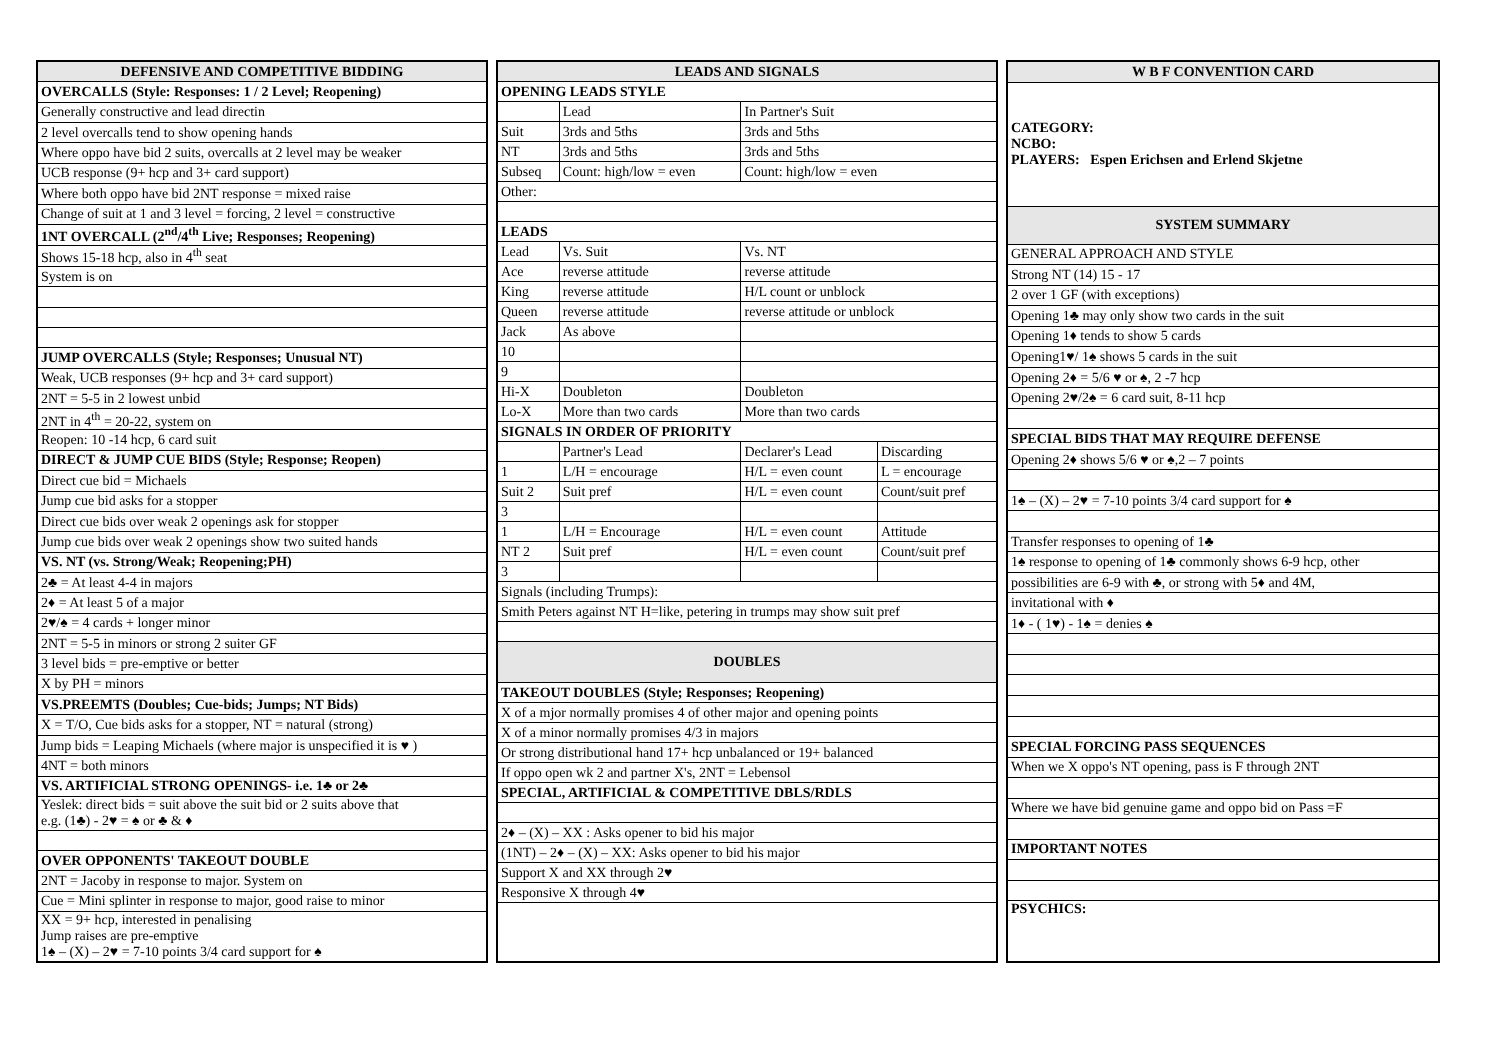| DEFENSIVE AND COMPETITIVE BIDDING |
| --- |
| OVERCALLS (Style: Responses: 1 / 2 Level; Reopening) |
| Generally constructive and lead directin |
| 2 level overcalls tend to show opening hands |
| Where oppo have bid 2 suits, overcalls at 2 level may be weaker |
| UCB response (9+ hcp and 3+ card support) |
| Where both oppo have bid 2NT response = mixed raise |
| Change of suit at 1 and 3 level = forcing, 2 level = constructive |
| 1NT OVERCALL (2<sup>nd</sup>/4<sup>th</sup> Live; Responses; Reopening) |
| Shows 15-18 hcp, also in 4<sup>th</sup> seat |
| System is on |
| JUMP OVERCALLS (Style; Responses; Unusual NT) |
| Weak, UCB responses (9+ hcp and 3+ card support) |
| 2NT = 5-5 in 2 lowest unbid |
| 2NT in 4<sup>th</sup> = 20-22, system on |
| Reopen: 10 -14 hcp, 6 card suit |
| DIRECT & JUMP CUE BIDS (Style; Response; Reopen) |
| Direct cue bid = Michaels |
| Jump cue bid asks for a stopper |
| Direct cue bids over weak 2 openings ask for stopper |
| Jump cue bids over weak 2 openings show two suited hands |
| VS. NT (vs. Strong/Weak; Reopening;PH) |
| 2♣ = At least 4-4 in majors |
| 2♦ = At least 5 of a major |
| 2♥/♠ = 4 cards + longer minor |
| 2NT = 5-5 in minors or strong 2 suiter GF |
| 3 level bids = pre-emptive or better |
| X by PH = minors |
| VS.PREEMTS (Doubles; Cue-bids; Jumps; NT Bids) |
| X = T/O, Cue bids asks for a stopper, NT = natural (strong) |
| Jump bids = Leaping Michaels (where major is unspecified it is ♥ ) |
| 4NT = both minors |
| VS. ARTIFICIAL STRONG OPENINGS- i.e. 1♣ or 2♣ |
| Yeslek: direct bids = suit above the suit bid or 2 suits above that e.g. (1♣) - 2♥ = ♠ or ♣ & ♦ |
| OVER OPPONENTS' TAKEOUT DOUBLE |
| 2NT = Jacoby in response to major. System on |
| Cue = Mini splinter in response to major, good raise to minor |
| XX = 9+ hcp, interested in penalising Jump raises are pre-emptive 1♠ – (X) – 2♥ = 7-10 points 3/4 card support for ♠ |
| LEADS AND SIGNALS | | | |
| --- | --- | --- | --- |
| OPENING LEADS STYLE | | | |
| | Lead | In Partner's Suit | |
| Suit | 3rds and 5ths | 3rds and 5ths | |
| NT | 3rds and 5ths | 3rds and 5ths | |
| Subseq | Count: high/low = even | Count: high/low = even | |
| Other: | | | |
| LEADS | | | |
| Lead | Vs. Suit | Vs. NT | |
| Ace | reverse attitude | reverse attitude | |
| King | reverse attitude | H/L count or unblock | |
| Queen | reverse attitude | reverse attitude or unblock | |
| Jack | As above | | |
| 10 | | | |
| 9 | | | |
| Hi-X | Doubleton | Doubleton | |
| Lo-X | More than two cards | More than two cards | |
| SIGNALS IN ORDER OF PRIORITY | | | |
| | Partner's Lead | Declarer's Lead | Discarding |
| 1 | L/H = encourage | H/L = even count | L = encourage |
| Suit 2 | Suit pref | H/L = even count | Count/suit pref |
| 3 | | | |
| 1 | L/H = Encourage | H/L = even count | Attitude |
| NT 2 | Suit pref | H/L = even count | Count/suit pref |
| 3 | | | |
| Signals (including Trumps): | | | |
| Smith Peters against NT H=like, petering in trumps may show suit pref | | | |
| DOUBLES | | | |
| TAKEOUT DOUBLES (Style; Responses; Reopening) | | | |
| X of a mjor normally promises 4 of other major and opening points | | | |
| X of a minor normally promises 4/3 in majors | | | |
| Or strong distributional hand 17+ hcp unbalanced or 19+ balanced | | | |
| If oppo open wk 2 and partner X's, 2NT = Lebensol | | | |
| SPECIAL, ARTIFICIAL & COMPETITIVE DBLS/RDLS | | | |
| 2♦ – (X) – XX : Asks opener to bid his major | | | |
| (1NT) – 2♦ – (X) – XX: Asks opener to bid his major | | | |
| Support X and XX through 2♥ | | | |
| Responsive X through 4♥ | | | |
| W B F CONVENTION CARD |
| --- |
| CATEGORY: NCBO: PLAYERS: Espen Erichsen and Erlend Skjetne |
| SYSTEM SUMMARY |
| GENERAL APPROACH AND STYLE |
| Strong NT (14) 15 - 17 |
| 2 over 1 GF (with exceptions) |
| Opening 1♣ may only show two cards in the suit |
| Opening 1♦ tends to show 5 cards |
| Opening1♥/ 1♠ shows 5 cards in the suit |
| Opening 2♦ = 5/6 ♥ or ♠, 2 -7 hcp |
| Opening 2♥/2♠ = 6 card suit, 8-11 hcp |
| SPECIAL BIDS THAT MAY REQUIRE DEFENSE |
| Opening 2♦ shows 5/6 ♥ or ♠,2 – 7 points |
| 1♠ – (X) – 2♥ = 7-10 points 3/4 card support for ♠ |
| Transfer responses to opening of 1♣ |
| 1♠ response to opening of 1♣ commonly shows 6-9 hcp, other |
| possibilities are 6-9 with ♣, or strong with 5♦ and 4M, |
| invitational with ♦ |
| 1♦ - ( 1♥) - 1♠ = denies ♠ |
| SPECIAL FORCING PASS SEQUENCES |
| When we X oppo's NT opening, pass is F through 2NT |
| Where we have bid genuine game and oppo bid on Pass =F |
| IMPORTANT NOTES |
| PSYCHICS: |